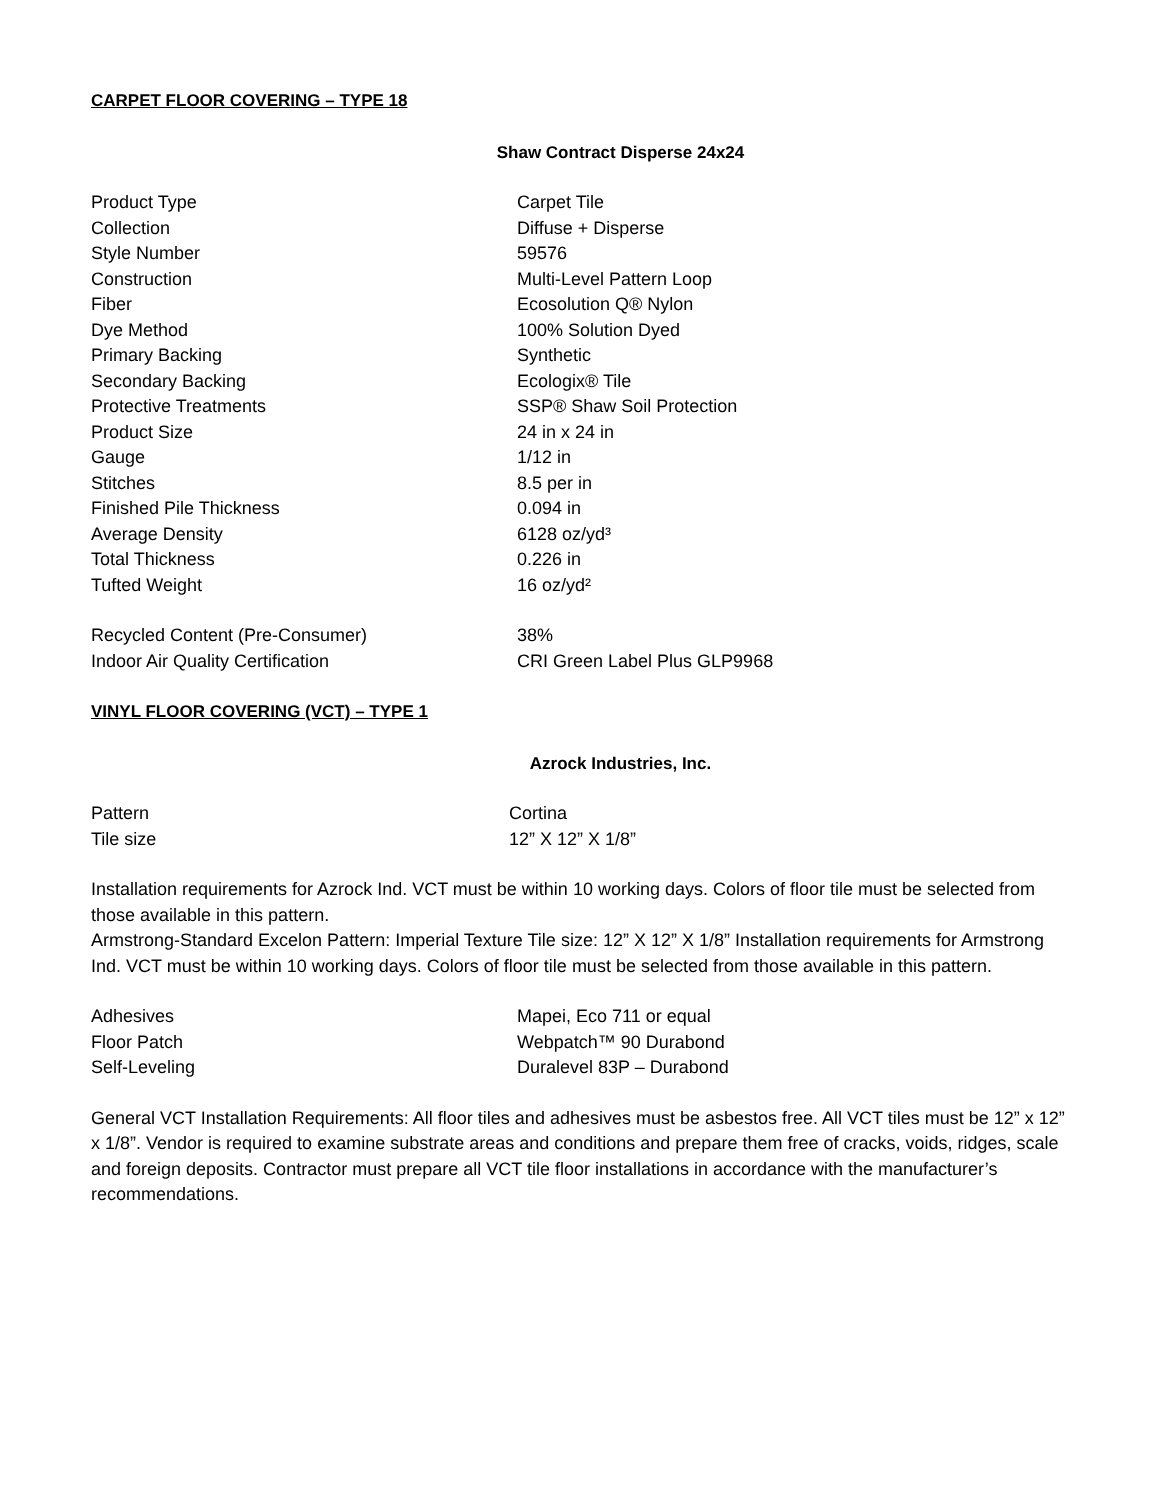CARPET FLOOR COVERING – TYPE 18
Shaw Contract Disperse 24x24
| Product Type | Carpet Tile |
| Collection | Diffuse + Disperse |
| Style Number | 59576 |
| Construction | Multi-Level Pattern Loop |
| Fiber | Ecosolution Q® Nylon |
| Dye Method | 100% Solution Dyed |
| Primary Backing | Synthetic |
| Secondary Backing | Ecologix® Tile |
| Protective Treatments | SSP® Shaw Soil Protection |
| Product Size | 24 in x 24 in |
| Gauge | 1/12 in |
| Stitches | 8.5 per in |
| Finished Pile Thickness | 0.094 in |
| Average Density | 6128 oz/yd³ |
| Total Thickness | 0.226 in |
| Tufted Weight | 16 oz/yd² |
| Recycled Content (Pre-Consumer) | 38% |
| Indoor Air Quality Certification | CRI Green Label Plus GLP9968 |
VINYL FLOOR COVERING (VCT) – TYPE 1
Azrock Industries, Inc.
| Pattern | Cortina |
| Tile size | 12” X 12” X 1/8” |
Installation requirements for Azrock Ind. VCT must be within 10 working days. Colors of floor tile must be selected from those available in this pattern.
Armstrong-Standard Excelon Pattern: Imperial Texture Tile size: 12” X 12” X 1/8” Installation requirements for Armstrong Ind. VCT must be within 10 working days. Colors of floor tile must be selected from those available in this pattern.
| Adhesives | Mapei, Eco 711 or equal |
| Floor Patch | Webpatch™ 90 Durabond |
| Self-Leveling | Duralevel 83P – Durabond |
General VCT Installation Requirements: All floor tiles and adhesives must be asbestos free. All VCT tiles must be 12” x 12” x 1/8”. Vendor is required to examine substrate areas and conditions and prepare them free of cracks, voids, ridges, scale and foreign deposits. Contractor must prepare all VCT tile floor installations in accordance with the manufacturer’s recommendations.